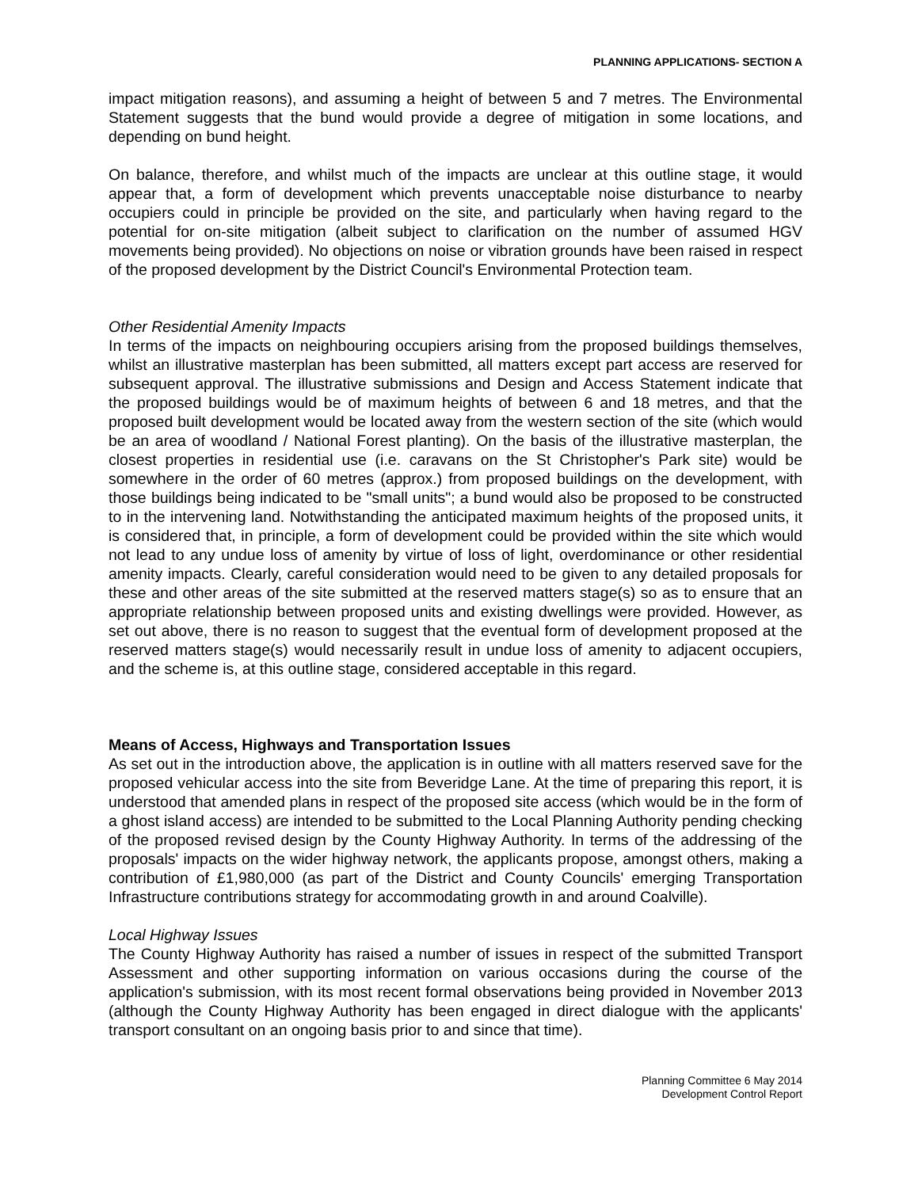PLANNING APPLICATIONS- SECTION A
impact mitigation reasons), and assuming a height of between 5 and 7 metres. The Environmental Statement suggests that the bund would provide a degree of mitigation in some locations, and depending on bund height.
On balance, therefore, and whilst much of the impacts are unclear at this outline stage, it would appear that, a form of development which prevents unacceptable noise disturbance to nearby occupiers could in principle be provided on the site, and particularly when having regard to the potential for on-site mitigation (albeit subject to clarification on the number of assumed HGV movements being provided). No objections on noise or vibration grounds have been raised in respect of the proposed development by the District Council's Environmental Protection team.
Other Residential Amenity Impacts
In terms of the impacts on neighbouring occupiers arising from the proposed buildings themselves, whilst an illustrative masterplan has been submitted, all matters except part access are reserved for subsequent approval. The illustrative submissions and Design and Access Statement indicate that the proposed buildings would be of maximum heights of between 6 and 18 metres, and that the proposed built development would be located away from the western section of the site (which would be an area of woodland / National Forest planting). On the basis of the illustrative masterplan, the closest properties in residential use (i.e. caravans on the St Christopher's Park site) would be somewhere in the order of 60 metres (approx.) from proposed buildings on the development, with those buildings being indicated to be "small units"; a bund would also be proposed to be constructed to in the intervening land. Notwithstanding the anticipated maximum heights of the proposed units, it is considered that, in principle, a form of development could be provided within the site which would not lead to any undue loss of amenity by virtue of loss of light, overdominance or other residential amenity impacts. Clearly, careful consideration would need to be given to any detailed proposals for these and other areas of the site submitted at the reserved matters stage(s) so as to ensure that an appropriate relationship between proposed units and existing dwellings were provided. However, as set out above, there is no reason to suggest that the eventual form of development proposed at the reserved matters stage(s) would necessarily result in undue loss of amenity to adjacent occupiers, and the scheme is, at this outline stage, considered acceptable in this regard.
Means of Access, Highways and Transportation Issues
As set out in the introduction above, the application is in outline with all matters reserved save for the proposed vehicular access into the site from Beveridge Lane. At the time of preparing this report, it is understood that amended plans in respect of the proposed site access (which would be in the form of a ghost island access) are intended to be submitted to the Local Planning Authority pending checking of the proposed revised design by the County Highway Authority. In terms of the addressing of the proposals' impacts on the wider highway network, the applicants propose, amongst others, making a contribution of £1,980,000 (as part of the District and County Councils' emerging Transportation Infrastructure contributions strategy for accommodating growth in and around Coalville).
Local Highway Issues
The County Highway Authority has raised a number of issues in respect of the submitted Transport Assessment and other supporting information on various occasions during the course of the application's submission, with its most recent formal observations being provided in November 2013 (although the County Highway Authority has been engaged in direct dialogue with the applicants' transport consultant on an ongoing basis prior to and since that time).
Planning Committee 6 May 2014
Development Control Report